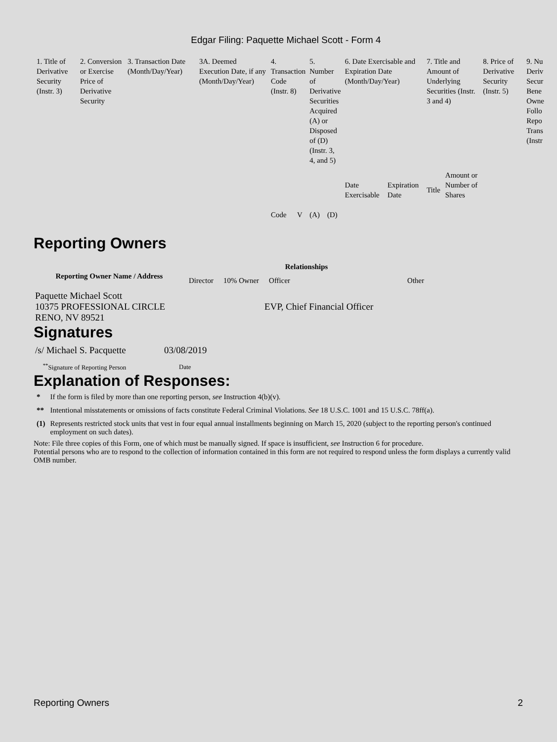Edgar Filing: Paquette Michael Scott - Form 4
| 1. Title of Derivative Security (Instr. 3) | 2. Conversion or Exercise Price of Derivative Security | 3. Transaction Date (Month/Day/Year) | 3A. Deemed Execution Date, if any (Month/Day/Year) | 4. Transaction Code (Instr. 8) | | 5. Number of Derivative Securities Acquired (A) or Disposed of (D) (Instr. 3, 4, and 5) | | 6. Date Exercisable and Expiration Date (Month/Day/Year) | | 7. Title and Amount of Underlying Securities (Instr. 3 and 4) | | 8. Price of Derivative Security (Instr. 5) | 9. Nu Deriv Secur Bene Owne Follo Repo Trans (Instr |
| --- | --- | --- | --- | --- | --- | --- | --- | --- | --- | --- | --- | --- | --- |
| | | | | Code | V | (A) | (D) | Date Exercisable | Expiration Date | Title | Amount or Number of Shares | | |
Reporting Owners
| Reporting Owner Name / Address | Relationships | | | |
| --- | --- | --- | --- | --- |
| | Director | 10% Owner | Officer | Other |
| Paquette Michael Scott 10375 PROFESSIONAL CIRCLE RENO, NV 89521 | | | EVP, Chief Financial Officer | |
Signatures
| /s/ Michael S. Pacquette | 03/08/2019 |
| <sup>**</sup> Signature of Reporting Person | Date |
Explanation of Responses:
| * | If the form is filed by more than one reporting person, see Instruction 4(b)(v). |
| ** | Intentional misstatements or omissions of facts constitute Federal Criminal Violations. See 18 U.S.C. 1001 and 15 U.S.C. 78ff(a). |
| (1) | Represents restricted stock units that vest in four equal annual installments beginning on March 15, 2020 (subject to the reporting person's continued employment on such dates). |
Note: File three copies of this Form, one of which must be manually signed. If space is insufficient, see Instruction 6 for procedure.
Potential persons who are to respond to the collection of information contained in this form are not required to respond unless the form displays a currently valid OMB number.
Reporting Owners 2